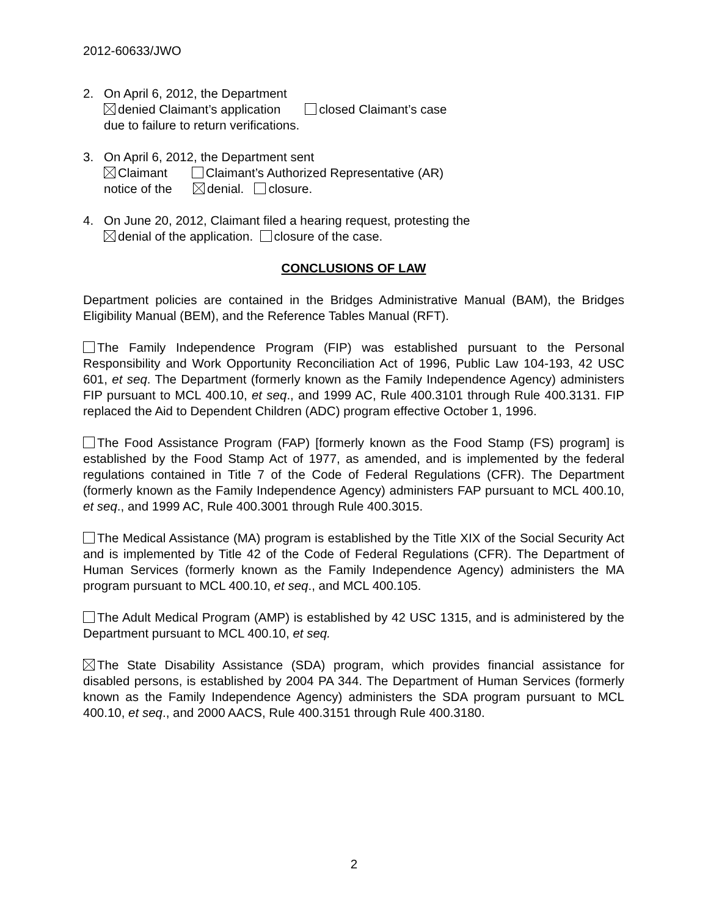2012-60633/JWO
2. On April 6, 2012, the Department
denied Claimant’s application closed Claimant’s case
due to failure to return verifications.
3. On April 6, 2012, the Department sent
Claimant Claimant’s Authorized Representative (AR)
notice of the denial. closure.
4. On June 20, 2012, Claimant filed a hearing request, protesting the
denial of the application. closure of the case.
CONCLUSIONS OF LAW
Department policies are contained in the Bridges Administrative Manual (BAM), the Bridges Eligibility Manual (BEM), and the Reference Tables Manual (RFT).
The Family Independence Program (FIP) was established pursuant to the Personal Responsibility and Work Opportunity Reconciliation Act of 1996, Public Law 104-193, 42 USC 601, et seq. The Department (formerly known as the Family Independence Agency) administers FIP pursuant to MCL 400.10, et seq., and 1999 AC, Rule 400.3101 through Rule 400.3131. FIP replaced the Aid to Dependent Children (ADC) program effective October 1, 1996.
The Food Assistance Program (FAP) [formerly known as the Food Stamp (FS) program] is established by the Food Stamp Act of 1977, as amended, and is implemented by the federal regulations contained in Title 7 of the Code of Federal Regulations (CFR). The Department (formerly known as the Family Independence Agency) administers FAP pursuant to MCL 400.10, et seq., and 1999 AC, Rule 400.3001 through Rule 400.3015.
The Medical Assistance (MA) program is established by the Title XIX of the Social Security Act and is implemented by Title 42 of the Code of Federal Regulations (CFR). The Department of Human Services (formerly known as the Family Independence Agency) administers the MA program pursuant to MCL 400.10, et seq., and MCL 400.105.
The Adult Medical Program (AMP) is established by 42 USC 1315, and is administered by the Department pursuant to MCL 400.10, et seq.
The State Disability Assistance (SDA) program, which provides financial assistance for disabled persons, is established by 2004 PA 344. The Department of Human Services (formerly known as the Family Independence Agency) administers the SDA program pursuant to MCL 400.10, et seq., and 2000 AACS, Rule 400.3151 through Rule 400.3180.
2